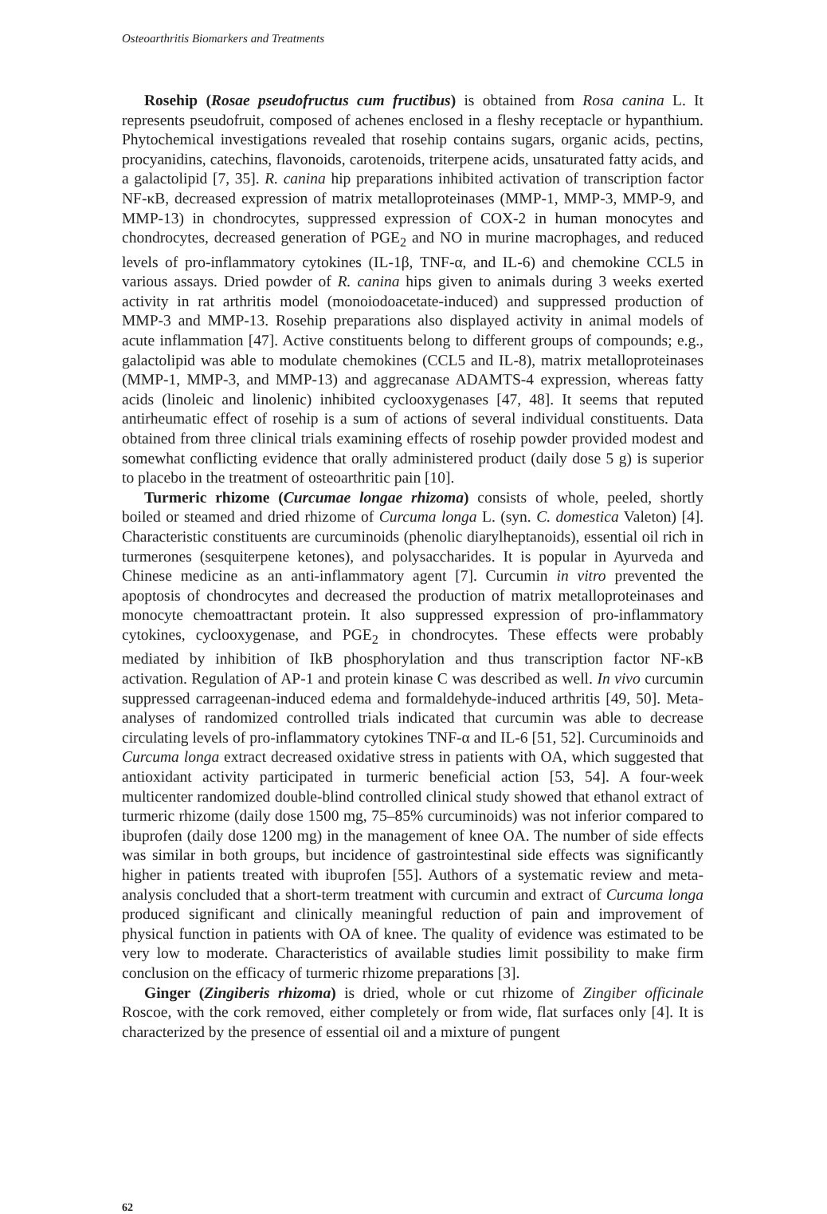Osteoarthritis Biomarkers and Treatments
Rosehip (Rosae pseudofructus cum fructibus) is obtained from Rosa canina L. It represents pseudofruit, composed of achenes enclosed in a fleshy receptacle or hypanthium. Phytochemical investigations revealed that rosehip contains sugars, organic acids, pectins, procyanidins, catechins, flavonoids, carotenoids, triterpene acids, unsaturated fatty acids, and a galactolipid [7, 35]. R. canina hip preparations inhibited activation of transcription factor NF-κB, decreased expression of matrix metalloproteinases (MMP-1, MMP-3, MMP-9, and MMP-13) in chondrocytes, suppressed expression of COX-2 in human monocytes and chondrocytes, decreased generation of PGE<sub>2</sub> and NO in murine macrophages, and reduced levels of pro-inflammatory cytokines (IL-1β, TNF-α, and IL-6) and chemokine CCL5 in various assays. Dried powder of R. canina hips given to animals during 3 weeks exerted activity in rat arthritis model (monoiodoacetate-induced) and suppressed production of MMP-3 and MMP-13. Rosehip preparations also displayed activity in animal models of acute inflammation [47]. Active constituents belong to different groups of compounds; e.g., galactolipid was able to modulate chemokines (CCL5 and IL-8), matrix metalloproteinases (MMP-1, MMP-3, and MMP-13) and aggrecanase ADAMTS-4 expression, whereas fatty acids (linoleic and linolenic) inhibited cyclooxygenases [47, 48]. It seems that reputed antirheumatic effect of rosehip is a sum of actions of several individual constituents. Data obtained from three clinical trials examining effects of rosehip powder provided modest and somewhat conflicting evidence that orally administered product (daily dose 5 g) is superior to placebo in the treatment of osteoarthritic pain [10].
Turmeric rhizome (Curcumae longae rhizoma) consists of whole, peeled, shortly boiled or steamed and dried rhizome of Curcuma longa L. (syn. C. domestica Valeton) [4]. Characteristic constituents are curcuminoids (phenolic diarylheptanoids), essential oil rich in turmerones (sesquiterpene ketones), and polysaccharides. It is popular in Ayurveda and Chinese medicine as an anti-inflammatory agent [7]. Curcumin in vitro prevented the apoptosis of chondrocytes and decreased the production of matrix metalloproteinases and monocyte chemoattractant protein. It also suppressed expression of pro-inflammatory cytokines, cyclooxygenase, and PGE<sub>2</sub> in chondrocytes. These effects were probably mediated by inhibition of IkB phosphorylation and thus transcription factor NF-κB activation. Regulation of AP-1 and protein kinase C was described as well. In vivo curcumin suppressed carrageenan-induced edema and formaldehyde-induced arthritis [49, 50]. Meta-analyses of randomized controlled trials indicated that curcumin was able to decrease circulating levels of pro-inflammatory cytokines TNF-α and IL-6 [51, 52]. Curcuminoids and Curcuma longa extract decreased oxidative stress in patients with OA, which suggested that antioxidant activity participated in turmeric beneficial action [53, 54]. A four-week multicenter randomized double-blind controlled clinical study showed that ethanol extract of turmeric rhizome (daily dose 1500 mg, 75–85% curcuminoids) was not inferior compared to ibuprofen (daily dose 1200 mg) in the management of knee OA. The number of side effects was similar in both groups, but incidence of gastrointestinal side effects was significantly higher in patients treated with ibuprofen [55]. Authors of a systematic review and meta-analysis concluded that a short-term treatment with curcumin and extract of Curcuma longa produced significant and clinically meaningful reduction of pain and improvement of physical function in patients with OA of knee. The quality of evidence was estimated to be very low to moderate. Characteristics of available studies limit possibility to make firm conclusion on the efficacy of turmeric rhizome preparations [3].
Ginger (Zingiberis rhizoma) is dried, whole or cut rhizome of Zingiber officinale Roscoe, with the cork removed, either completely or from wide, flat surfaces only [4]. It is characterized by the presence of essential oil and a mixture of pungent
62